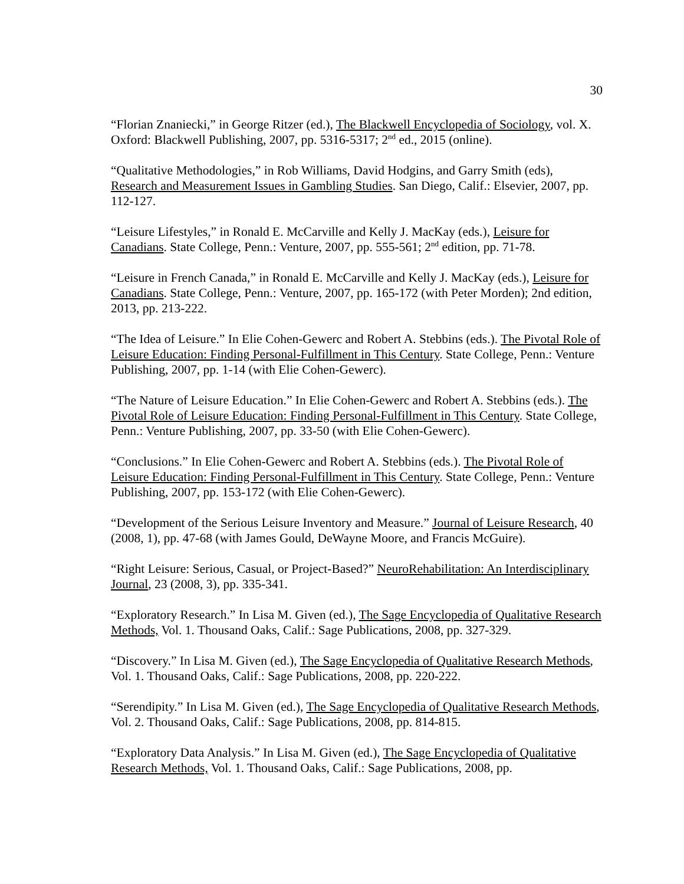30
“Florian Znaniecki,” in George Ritzer (ed.), The Blackwell Encyclopedia of Sociology, vol. X. Oxford: Blackwell Publishing, 2007, pp. 5316-5317; 2<sup>nd</sup> ed., 2015 (online).
“Qualitative Methodologies,” in Rob Williams, David Hodgins, and Garry Smith (eds), Research and Measurement Issues in Gambling Studies. San Diego, Calif.: Elsevier, 2007, pp. 112-127.
“Leisure Lifestyles,” in Ronald E. McCarville and Kelly J. MacKay (eds.), Leisure for Canadians. State College, Penn.: Venture, 2007, pp. 555-561; 2<sup>nd</sup> edition, pp. 71-78.
“Leisure in French Canada,” in Ronald E. McCarville and Kelly J. MacKay (eds.), Leisure for Canadians. State College, Penn.: Venture, 2007, pp. 165-172 (with Peter Morden); 2nd edition, 2013, pp. 213-222.
“The Idea of Leisure.” In Elie Cohen-Gewerc and Robert A. Stebbins (eds.). The Pivotal Role of Leisure Education: Finding Personal-Fulfillment in This Century. State College, Penn.: Venture Publishing, 2007, pp. 1-14 (with Elie Cohen-Gewerc).
“The Nature of Leisure Education.” In Elie Cohen-Gewerc and Robert A. Stebbins (eds.). The Pivotal Role of Leisure Education: Finding Personal-Fulfillment in This Century. State College, Penn.: Venture Publishing, 2007, pp. 33-50 (with Elie Cohen-Gewerc).
“Conclusions.” In Elie Cohen-Gewerc and Robert A. Stebbins (eds.). The Pivotal Role of Leisure Education: Finding Personal-Fulfillment in This Century. State College, Penn.: Venture Publishing, 2007, pp. 153-172 (with Elie Cohen-Gewerc).
“Development of the Serious Leisure Inventory and Measure.” Journal of Leisure Research, 40 (2008, 1), pp. 47-68 (with James Gould, DeWayne Moore, and Francis McGuire).
“Right Leisure: Serious, Casual, or Project-Based?” NeuroRehabilitation: An Interdisciplinary Journal, 23 (2008, 3), pp. 335-341.
“Exploratory Research.” In Lisa M. Given (ed.), The Sage Encyclopedia of Qualitative Research Methods, Vol. 1. Thousand Oaks, Calif.: Sage Publications, 2008, pp. 327-329.
“Discovery.” In Lisa M. Given (ed.), The Sage Encyclopedia of Qualitative Research Methods, Vol. 1. Thousand Oaks, Calif.: Sage Publications, 2008, pp. 220-222.
“Serendipity.” In Lisa M. Given (ed.), The Sage Encyclopedia of Qualitative Research Methods, Vol. 2. Thousand Oaks, Calif.: Sage Publications, 2008, pp. 814-815.
“Exploratory Data Analysis.” In Lisa M. Given (ed.), The Sage Encyclopedia of Qualitative Research Methods, Vol. 1. Thousand Oaks, Calif.: Sage Publications, 2008, pp.